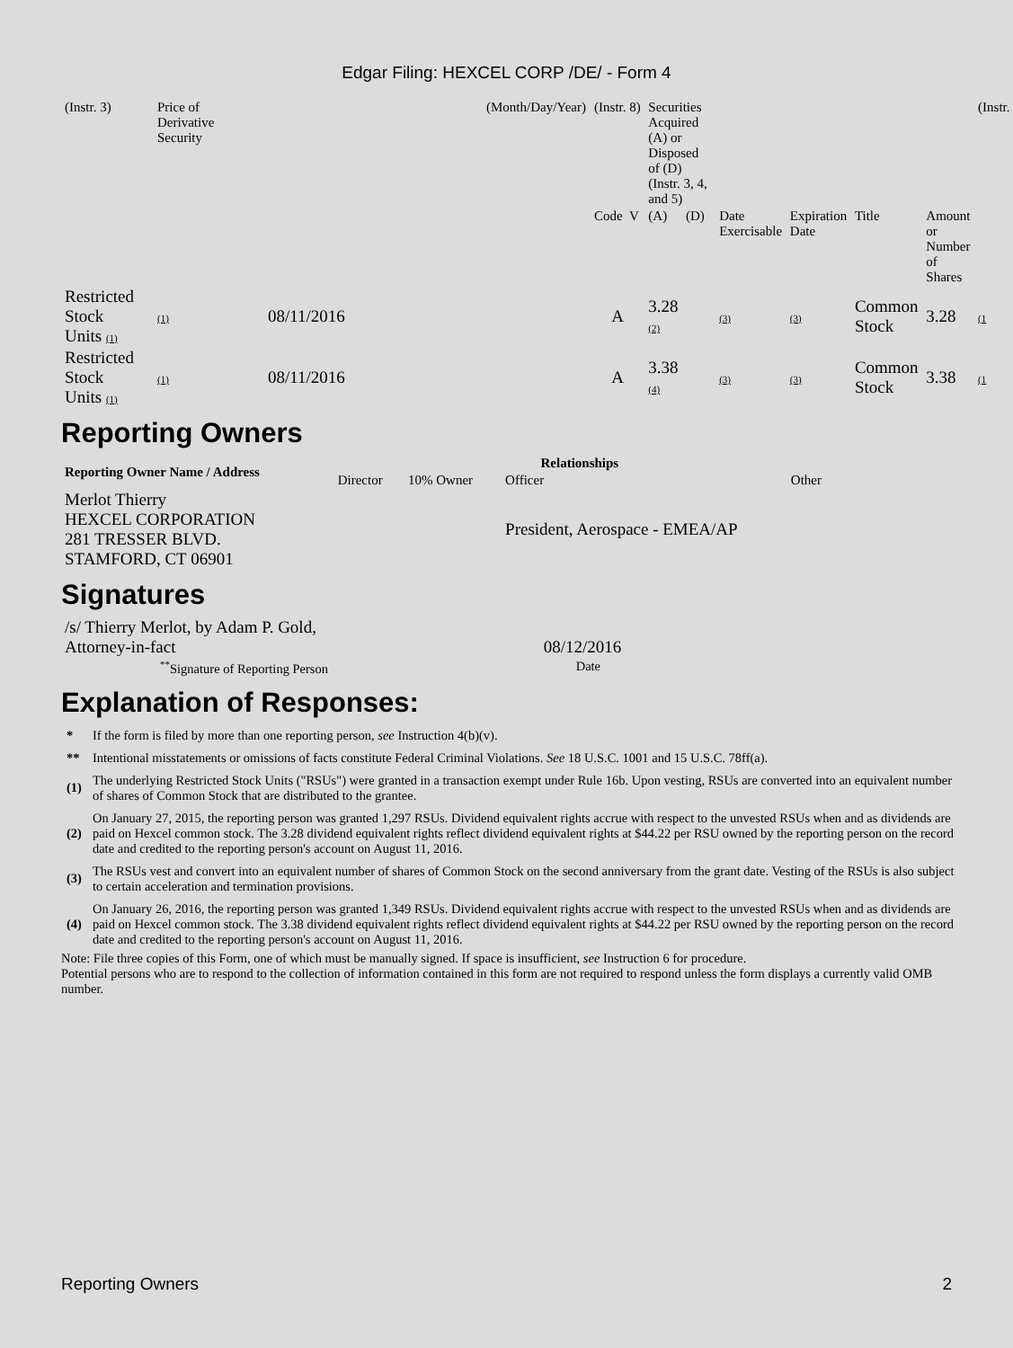Edgar Filing: HEXCEL CORP /DE/ - Form 4
| (Instr. 3) | Price of Derivative Security | | (Month/Day/Year) | (Instr. 8) | Securities Acquired (A) or Disposed of (D) (Instr. 3, 4, and 5) | | | | | | | (Instr. |
| | | | | Code V | (A) | (D) | | Date Exercisable | Expiration Date | Title | Amount or Number of Shares | |
| Restricted Stock Units (1) | (1) | 08/11/2016 | | A | 3.28 (2) | | | (3) | (3) | Common Stock | 3.28 | (1 |
| Restricted Stock Units (1) | (1) | 08/11/2016 | | A | 3.38 (4) | | | (3) | (3) | Common Stock | 3.38 | (1 |
Reporting Owners
| Reporting Owner Name / Address | Relationships | | | |
| --- | --- | --- | --- | --- |
| | Director | 10% Owner | Officer | Other |
| Merlot Thierry HEXCEL CORPORATION 281 TRESSER BLVD. STAMFORD, CT 06901 | | | President, Aerospace - EMEA/AP | |
Signatures
| /s/ Thierry Merlot, by Adam P. Gold, Attorney-in-fact | 08/12/2016 |
| <sup>**</sup> Signature of Reporting Person | Date |
Explanation of Responses:
| * | If the form is filed by more than one reporting person, see Instruction 4(b)(v). |
| ** | Intentional misstatements or omissions of facts constitute Federal Criminal Violations. See 18 U.S.C. 1001 and 15 U.S.C. 78ff(a). |
| (1) | The underlying Restricted Stock Units ("RSUs") were granted in a transaction exempt under Rule 16b. Upon vesting, RSUs are converted into an equivalent number of shares of Common Stock that are distributed to the grantee. |
| (2) | On January 27, 2015, the reporting person was granted 1,297 RSUs. Dividend equivalent rights accrue with respect to the unvested RSUs when and as dividends are paid on Hexcel common stock. The 3.28 dividend equivalent rights reflect dividend equivalent rights at $44.22 per RSU owned by the reporting person on the record date and credited to the reporting person's account on August 11, 2016. |
| (3) | The RSUs vest and convert into an equivalent number of shares of Common Stock on the second anniversary from the grant date. Vesting of the RSUs is also subject to certain acceleration and termination provisions. |
| (4) | On January 26, 2016, the reporting person was granted 1,349 RSUs. Dividend equivalent rights accrue with respect to the unvested RSUs when and as dividends are paid on Hexcel common stock. The 3.38 dividend equivalent rights reflect dividend equivalent rights at $44.22 per RSU owned by the reporting person on the record date and credited to the reporting person's account on August 11, 2016. |
Note: File three copies of this Form, one of which must be manually signed. If space is insufficient, see Instruction 6 for procedure.
Potential persons who are to respond to the collection of information contained in this form are not required to respond unless the form displays a currently valid OMB number.
Reporting Owners 2